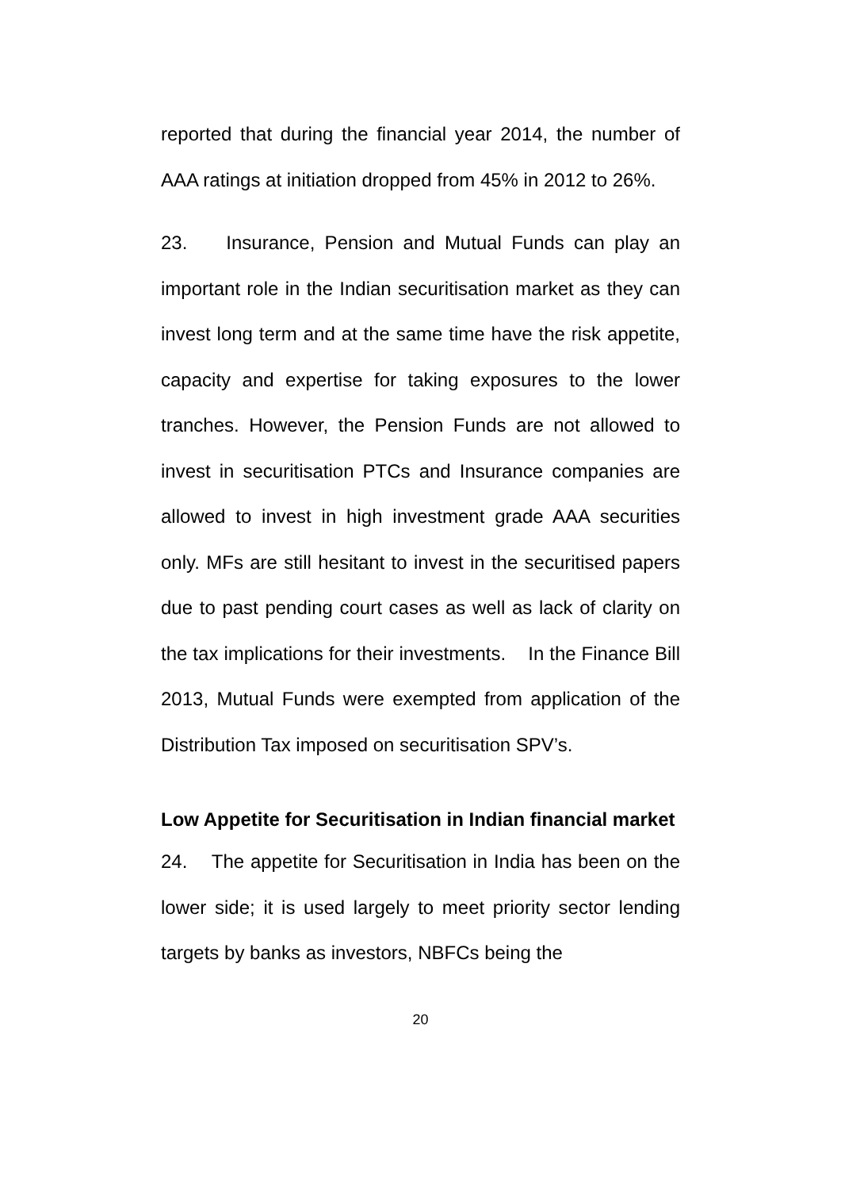reported that during the financial year 2014, the number of AAA ratings at initiation dropped from 45% in 2012 to 26%.
23. Insurance, Pension and Mutual Funds can play an important role in the Indian securitisation market as they can invest long term and at the same time have the risk appetite, capacity and expertise for taking exposures to the lower tranches. However, the Pension Funds are not allowed to invest in securitisation PTCs and Insurance companies are allowed to invest in high investment grade AAA securities only. MFs are still hesitant to invest in the securitised papers due to past pending court cases as well as lack of clarity on the tax implications for their investments. In the Finance Bill 2013, Mutual Funds were exempted from application of the Distribution Tax imposed on securitisation SPV’s.
Low Appetite for Securitisation in Indian financial market
24. The appetite for Securitisation in India has been on the lower side; it is used largely to meet priority sector lending targets by banks as investors, NBFCs being the
20